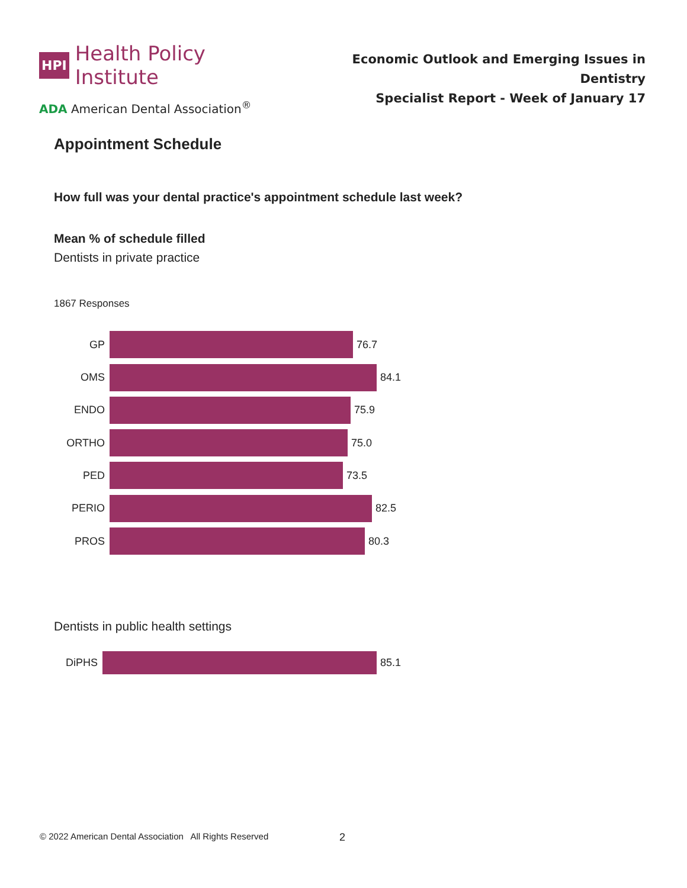HPI Health Policy Institute
ADA American Dental Association<sup>®</sup>
Economic Outlook and Emerging Issues in Dentistry
Specialist Report - Week of January 17
Appointment Schedule
How full was your dental practice's appointment schedule last week?
Mean % of schedule filled
Dentists in private practice
1867 Responses
GP 76.7
OMS 84.1
ENDO 75.9
ORTHO 75.0
PED 73.5
PERIO 82.5
PROS 80.3
Dentists in public health settings
DiPHS 85.1
© 2022 American Dental Association All Rights Reserved
2